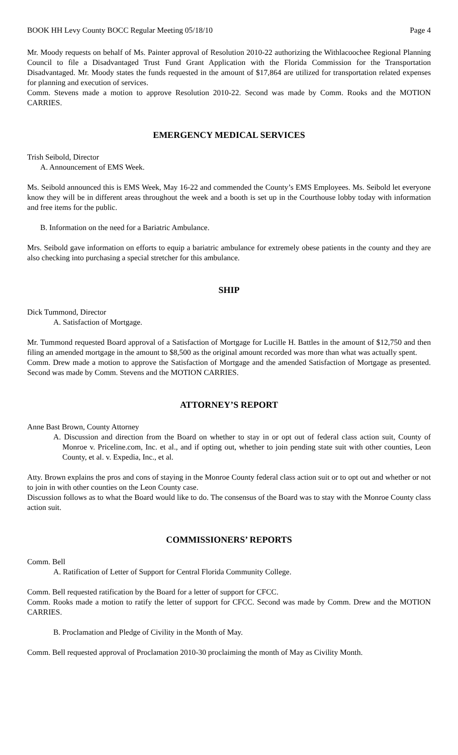BOOK HH Levy County BOCC Regular Meeting 05/18/10 Page 4
Mr. Moody requests on behalf of Ms. Painter approval of Resolution 2010-22 authorizing the Withlacoochee Regional Planning Council to file a Disadvantaged Trust Fund Grant Application with the Florida Commission for the Transportation Disadvantaged. Mr. Moody states the funds requested in the amount of $17,864 are utilized for transportation related expenses for planning and execution of services.
Comm. Stevens made a motion to approve Resolution 2010-22. Second was made by Comm. Rooks and the MOTION CARRIES.
EMERGENCY MEDICAL SERVICES
Trish Seibold, Director
A. Announcement of EMS Week.
Ms. Seibold announced this is EMS Week, May 16-22 and commended the County’s EMS Employees. Ms. Seibold let everyone know they will be in different areas throughout the week and a booth is set up in the Courthouse lobby today with information and free items for the public.
B. Information on the need for a Bariatric Ambulance.
Mrs. Seibold gave information on efforts to equip a bariatric ambulance for extremely obese patients in the county and they are also checking into purchasing a special stretcher for this ambulance.
SHIP
Dick Tummond, Director
A. Satisfaction of Mortgage.
Mr. Tummond requested Board approval of a Satisfaction of Mortgage for Lucille H. Battles in the amount of $12,750 and then filing an amended mortgage in the amount to $8,500 as the original amount recorded was more than what was actually spent.
Comm. Drew made a motion to approve the Satisfaction of Mortgage and the amended Satisfaction of Mortgage as presented. Second was made by Comm. Stevens and the MOTION CARRIES.
ATTORNEY’S REPORT
Anne Bast Brown, County Attorney
A. Discussion and direction from the Board on whether to stay in or opt out of federal class action suit, County of Monroe v. Priceline.com, Inc. et al., and if opting out, whether to join pending state suit with other counties, Leon County, et al. v. Expedia, Inc., et al.
Atty. Brown explains the pros and cons of staying in the Monroe County federal class action suit or to opt out and whether or not to join in with other counties on the Leon County case.
Discussion follows as to what the Board would like to do. The consensus of the Board was to stay with the Monroe County class action suit.
COMMISSIONERS’ REPORTS
Comm. Bell
A. Ratification of Letter of Support for Central Florida Community College.
Comm. Bell requested ratification by the Board for a letter of support for CFCC.
Comm. Rooks made a motion to ratify the letter of support for CFCC. Second was made by Comm. Drew and the MOTION CARRIES.
B. Proclamation and Pledge of Civility in the Month of May.
Comm. Bell requested approval of Proclamation 2010-30 proclaiming the month of May as Civility Month.